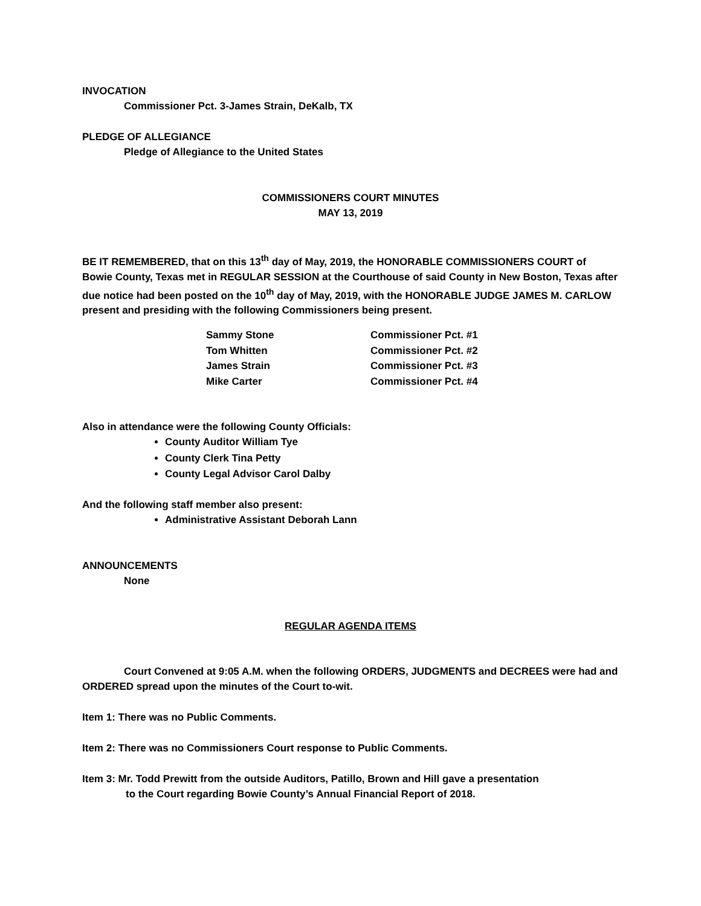INVOCATION
Commissioner Pct. 3-James Strain, DeKalb, TX
PLEDGE OF ALLEGIANCE
Pledge of Allegiance to the United States
COMMISSIONERS COURT MINUTES
MAY 13, 2019
BE IT REMEMBERED, that on this 13<sup>th</sup> day of May, 2019, the HONORABLE COMMISSIONERS COURT of Bowie County, Texas met in REGULAR SESSION at the Courthouse of said County in New Boston, Texas after due notice had been posted on the 10<sup>th</sup> day of May, 2019, with the HONORABLE JUDGE JAMES M. CARLOW present and presiding with the following Commissioners being present.
| Sammy Stone | Commissioner Pct. #1 |
| Tom Whitten | Commissioner Pct. #2 |
| James Strain | Commissioner Pct. #3 |
| Mike Carter | Commissioner Pct. #4 |
Also in attendance were the following County Officials:
County Auditor William Tye
County Clerk Tina Petty
County Legal Advisor Carol Dalby
And the following staff member also present:
Administrative Assistant Deborah Lann
ANNOUNCEMENTS
None
REGULAR AGENDA ITEMS
Court Convened at 9:05 A.M. when the following ORDERS, JUDGMENTS and DECREES were had and ORDERED spread upon the minutes of the Court to-wit.
Item 1: There was no Public Comments.
Item 2: There was no Commissioners Court response to Public Comments.
Item 3: Mr. Todd Prewitt from the outside Auditors, Patillo, Brown and Hill gave a presentation
to the Court regarding Bowie County’s Annual Financial Report of 2018.